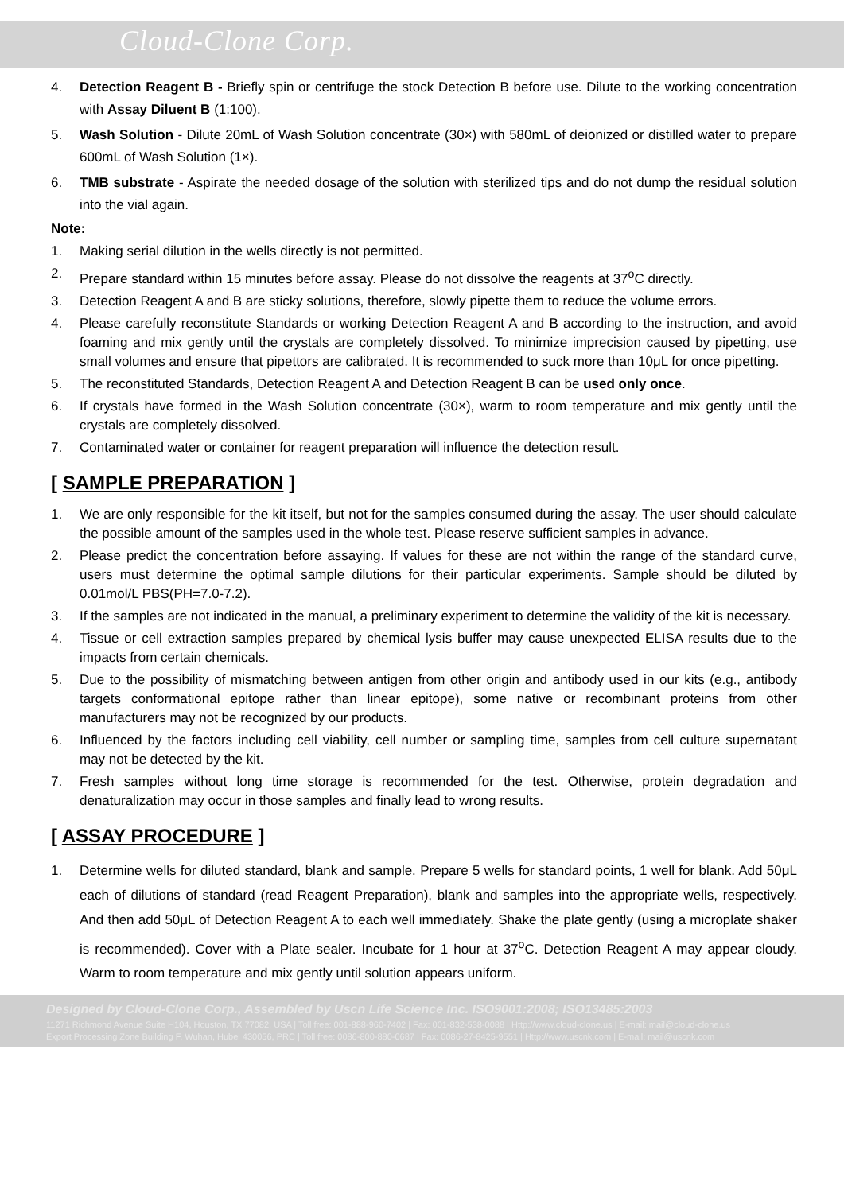Cloud-Clone Corp.
4. Detection Reagent B - Briefly spin or centrifuge the stock Detection B before use. Dilute to the working concentration with Assay Diluent B (1:100).
5. Wash Solution - Dilute 20mL of Wash Solution concentrate (30×) with 580mL of deionized or distilled water to prepare 600mL of Wash Solution (1×).
6. TMB substrate - Aspirate the needed dosage of the solution with sterilized tips and do not dump the residual solution into the vial again.
Note:
1. Making serial dilution in the wells directly is not permitted.
2. Prepare standard within 15 minutes before assay. Please do not dissolve the reagents at 37<sup>o</sup>C directly.
3. Detection Reagent A and B are sticky solutions, therefore, slowly pipette them to reduce the volume errors.
4. Please carefully reconstitute Standards or working Detection Reagent A and B according to the instruction, and avoid foaming and mix gently until the crystals are completely dissolved. To minimize imprecision caused by pipetting, use small volumes and ensure that pipettors are calibrated. It is recommended to suck more than 10μL for once pipetting.
5. The reconstituted Standards, Detection Reagent A and Detection Reagent B can be used only once.
6. If crystals have formed in the Wash Solution concentrate (30×), warm to room temperature and mix gently until the crystals are completely dissolved.
7. Contaminated water or container for reagent preparation will influence the detection result.
[ SAMPLE PREPARATION ]
1. We are only responsible for the kit itself, but not for the samples consumed during the assay. The user should calculate the possible amount of the samples used in the whole test. Please reserve sufficient samples in advance.
2. Please predict the concentration before assaying. If values for these are not within the range of the standard curve, users must determine the optimal sample dilutions for their particular experiments. Sample should be diluted by 0.01mol/L PBS(PH=7.0-7.2).
3. If the samples are not indicated in the manual, a preliminary experiment to determine the validity of the kit is necessary.
4. Tissue or cell extraction samples prepared by chemical lysis buffer may cause unexpected ELISA results due to the impacts from certain chemicals.
5. Due to the possibility of mismatching between antigen from other origin and antibody used in our kits (e.g., antibody targets conformational epitope rather than linear epitope), some native or recombinant proteins from other manufacturers may not be recognized by our products.
6. Influenced by the factors including cell viability, cell number or sampling time, samples from cell culture supernatant may not be detected by the kit.
7. Fresh samples without long time storage is recommended for the test. Otherwise, protein degradation and denaturalization may occur in those samples and finally lead to wrong results.
[ ASSAY PROCEDURE ]
1. Determine wells for diluted standard, blank and sample. Prepare 5 wells for standard points, 1 well for blank. Add 50μL each of dilutions of standard (read Reagent Preparation), blank and samples into the appropriate wells, respectively. And then add 50μL of Detection Reagent A to each well immediately. Shake the plate gently (using a microplate shaker is recommended). Cover with a Plate sealer. Incubate for 1 hour at 37<sup>o</sup>C. Detection Reagent A may appear cloudy. Warm to room temperature and mix gently until solution appears uniform.
Designed by Cloud-Clone Corp., Assembled by Uscn Life Science Inc. ISO9001:2008; ISO13485:2003
11271 Richmond Avenue Suite H104, Houston, TX 77082, USA | Toll free: 001-888-960-7402 | Fax: 001-832-538-0088 | Http://www.cloud-clone.us | E-mail: mail@cloud-clone.us
Export Processing Zone Building F, Wuhan, Hubei 430056, PRC | Toll free: 0086-800-880-0687 | Fax: 0086-27-8425-9551 | Http://www.uscnk.com | E-mail: mail@uscnk.com